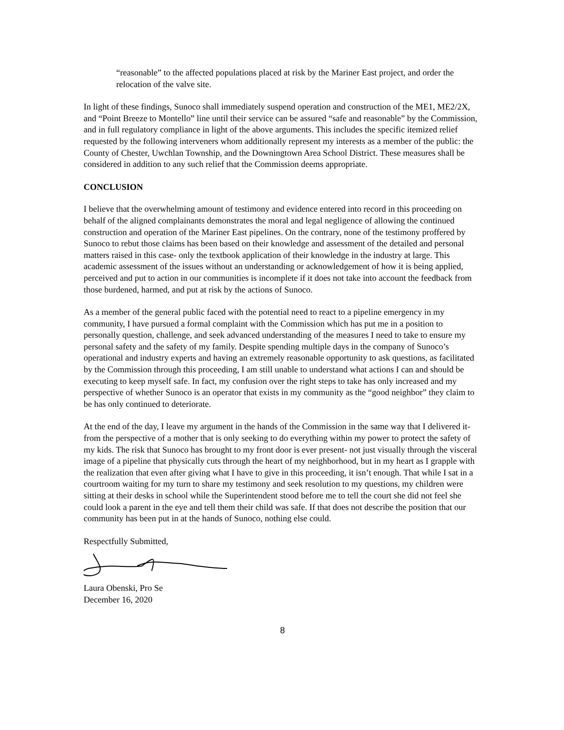“reasonable” to the affected populations placed at risk by the Mariner East project, and order the relocation of the valve site.
In light of these findings, Sunoco shall immediately suspend operation and construction of the ME1, ME2/2X, and “Point Breeze to Montello” line until their service can be assured “safe and reasonable” by the Commission, and in full regulatory compliance in light of the above arguments. This includes the specific itemized relief requested by the following interveners whom additionally represent my interests as a member of the public: the County of Chester, Uwchlan Township, and the Downingtown Area School District. These measures shall be considered in addition to any such relief that the Commission deems appropriate.
CONCLUSION
I believe that the overwhelming amount of testimony and evidence entered into record in this proceeding on behalf of the aligned complainants demonstrates the moral and legal negligence of allowing the continued construction and operation of the Mariner East pipelines. On the contrary, none of the testimony proffered by Sunoco to rebut those claims has been based on their knowledge and assessment of the detailed and personal matters raised in this case- only the textbook application of their knowledge in the industry at large. This academic assessment of the issues without an understanding or acknowledgement of how it is being applied, perceived and put to action in our communities is incomplete if it does not take into account the feedback from those burdened, harmed, and put at risk by the actions of Sunoco.
As a member of the general public faced with the potential need to react to a pipeline emergency in my community, I have pursued a formal complaint with the Commission which has put me in a position to personally question, challenge, and seek advanced understanding of the measures I need to take to ensure my personal safety and the safety of my family. Despite spending multiple days in the company of Sunoco’s operational and industry experts and having an extremely reasonable opportunity to ask questions, as facilitated by the Commission through this proceeding, I am still unable to understand what actions I can and should be executing to keep myself safe. In fact, my confusion over the right steps to take has only increased and my perspective of whether Sunoco is an operator that exists in my community as the “good neighbor” they claim to be has only continued to deteriorate.
At the end of the day, I leave my argument in the hands of the Commission in the same way that I delivered it- from the perspective of a mother that is only seeking to do everything within my power to protect the safety of my kids. The risk that Sunoco has brought to my front door is ever present- not just visually through the visceral image of a pipeline that physically cuts through the heart of my neighborhood, but in my heart as I grapple with the realization that even after giving what I have to give in this proceeding, it isn’t enough. That while I sat in a courtroom waiting for my turn to share my testimony and seek resolution to my questions, my children were sitting at their desks in school while the Superintendent stood before me to tell the court she did not feel she could look a parent in the eye and tell them their child was safe. If that does not describe the position that our community has been put in at the hands of Sunoco, nothing else could.
Respectfully Submitted,
Laura Obenski, Pro Se
December 16, 2020
8